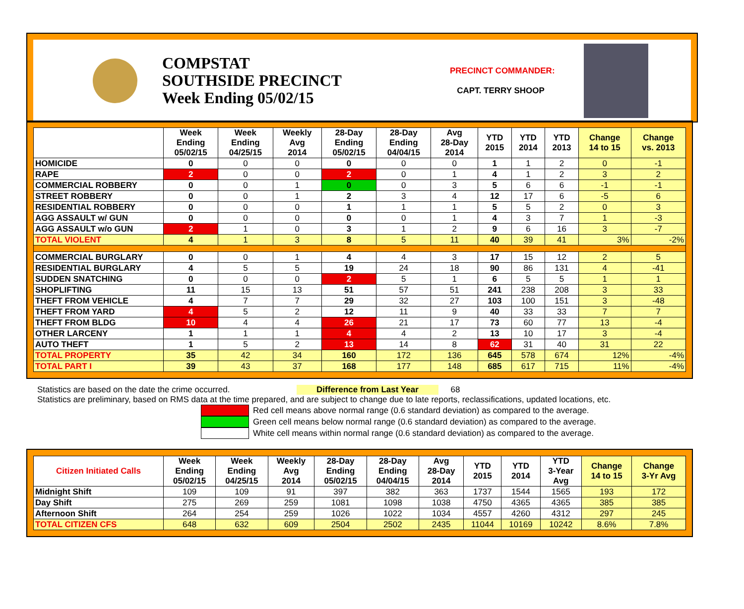COMPSTAT
SOUTHSIDE PRECINCT
Week Ending 05/02/15
PRECINCT COMMANDER:
CAPT. TERRY SHOOP
| | Week Ending 05/02/15 | Week Ending 04/25/15 | Weekly Avg 2014 | 28-Day Ending 05/02/15 | 28-Day Ending 04/04/15 | Avg 28-Day 2014 | YTD 2015 | YTD 2014 | YTD 2013 | Change 14 to 15 | Change vs. 2013 |
| --- | --- | --- | --- | --- | --- | --- | --- | --- | --- | --- | --- |
| HOMICIDE | 0 | 0 | 0 | 0 | 0 | 0 | 1 | 1 | 2 | 0 | -1 |
| RAPE | 2 | 0 | 0 | 2 | 0 | 1 | 4 | 1 | 2 | 3 | 2 |
| COMMERCIAL ROBBERY | 0 | 0 | 1 | 0 | 0 | 3 | 5 | 6 | 6 | -1 | -1 |
| STREET ROBBERY | 0 | 0 | 1 | 2 | 3 | 4 | 12 | 17 | 6 | -5 | 6 |
| RESIDENTIAL ROBBERY | 0 | 0 | 0 | 1 | 1 | 1 | 5 | 5 | 2 | 0 | 3 |
| AGG ASSAULT w/ GUN | 0 | 0 | 0 | 0 | 0 | 1 | 4 | 3 | 7 | 1 | -3 |
| AGG ASSAULT w/o GUN | 2 | 1 | 0 | 3 | 1 | 2 | 9 | 6 | 16 | 3 | -7 |
| TOTAL VIOLENT | 4 | 1 | 3 | 8 | 5 | 11 | 40 | 39 | 41 | 3% | -2% |
| COMMERCIAL BURGLARY | 0 | 0 | 1 | 4 | 4 | 3 | 17 | 15 | 12 | 2 | 5 |
| RESIDENTIAL BURGLARY | 4 | 5 | 5 | 19 | 24 | 18 | 90 | 86 | 131 | 4 | -41 |
| SUDDEN SNATCHING | 0 | 0 | 0 | 2 | 5 | 1 | 6 | 5 | 5 | 1 | 1 |
| SHOPLIFTING | 11 | 15 | 13 | 51 | 57 | 51 | 241 | 238 | 208 | 3 | 33 |
| THEFT FROM VEHICLE | 4 | 7 | 7 | 29 | 32 | 27 | 103 | 100 | 151 | 3 | -48 |
| THEFT FROM YARD | 4 | 5 | 2 | 12 | 11 | 9 | 40 | 33 | 33 | 7 | 7 |
| THEFT FROM BLDG | 10 | 4 | 4 | 26 | 21 | 17 | 73 | 60 | 77 | 13 | -4 |
| OTHER LARCENY | 1 | 1 | 1 | 4 | 4 | 2 | 13 | 10 | 17 | 3 | -4 |
| AUTO THEFT | 1 | 5 | 2 | 13 | 14 | 8 | 62 | 31 | 40 | 31 | 22 |
| TOTAL PROPERTY | 35 | 42 | 34 | 160 | 172 | 136 | 645 | 578 | 674 | 12% | -4% |
| TOTAL PART I | 39 | 43 | 37 | 168 | 177 | 148 | 685 | 617 | 715 | 11% | -4% |
Statistics are based on the date the crime occurred. Difference from Last Year 68
Statistics are preliminary, based on RMS data at the time prepared, and are subject to change due to late reports, reclassifications, updated locations, etc.
Red cell means above normal range (0.6 standard deviation) as compared to the average.
Green cell means below normal range (0.6 standard deviation) as compared to the average.
White cell means within normal range (0.6 standard deviation) as compared to the average.
| Citizen Initiated Calls | Week Ending 05/02/15 | Week Ending 04/25/15 | Weekly Avg 2014 | 28-Day Ending 05/02/15 | 28-Day Ending 04/04/15 | Avg 28-Day 2014 | YTD 2015 | YTD 2014 | YTD 3-Year Avg | Change 14 to 15 | Change 3-Yr Avg |
| --- | --- | --- | --- | --- | --- | --- | --- | --- | --- | --- | --- |
| Midnight Shift | 109 | 109 | 91 | 397 | 382 | 363 | 1737 | 1544 | 1565 | 193 | 172 |
| Day Shift | 275 | 269 | 259 | 1081 | 1098 | 1038 | 4750 | 4365 | 4365 | 385 | 385 |
| Afternoon Shift | 264 | 254 | 259 | 1026 | 1022 | 1034 | 4557 | 4260 | 4312 | 297 | 245 |
| TOTAL CITIZEN CFS | 648 | 632 | 609 | 2504 | 2502 | 2435 | 11044 | 10169 | 10242 | 8.6% | 7.8% |